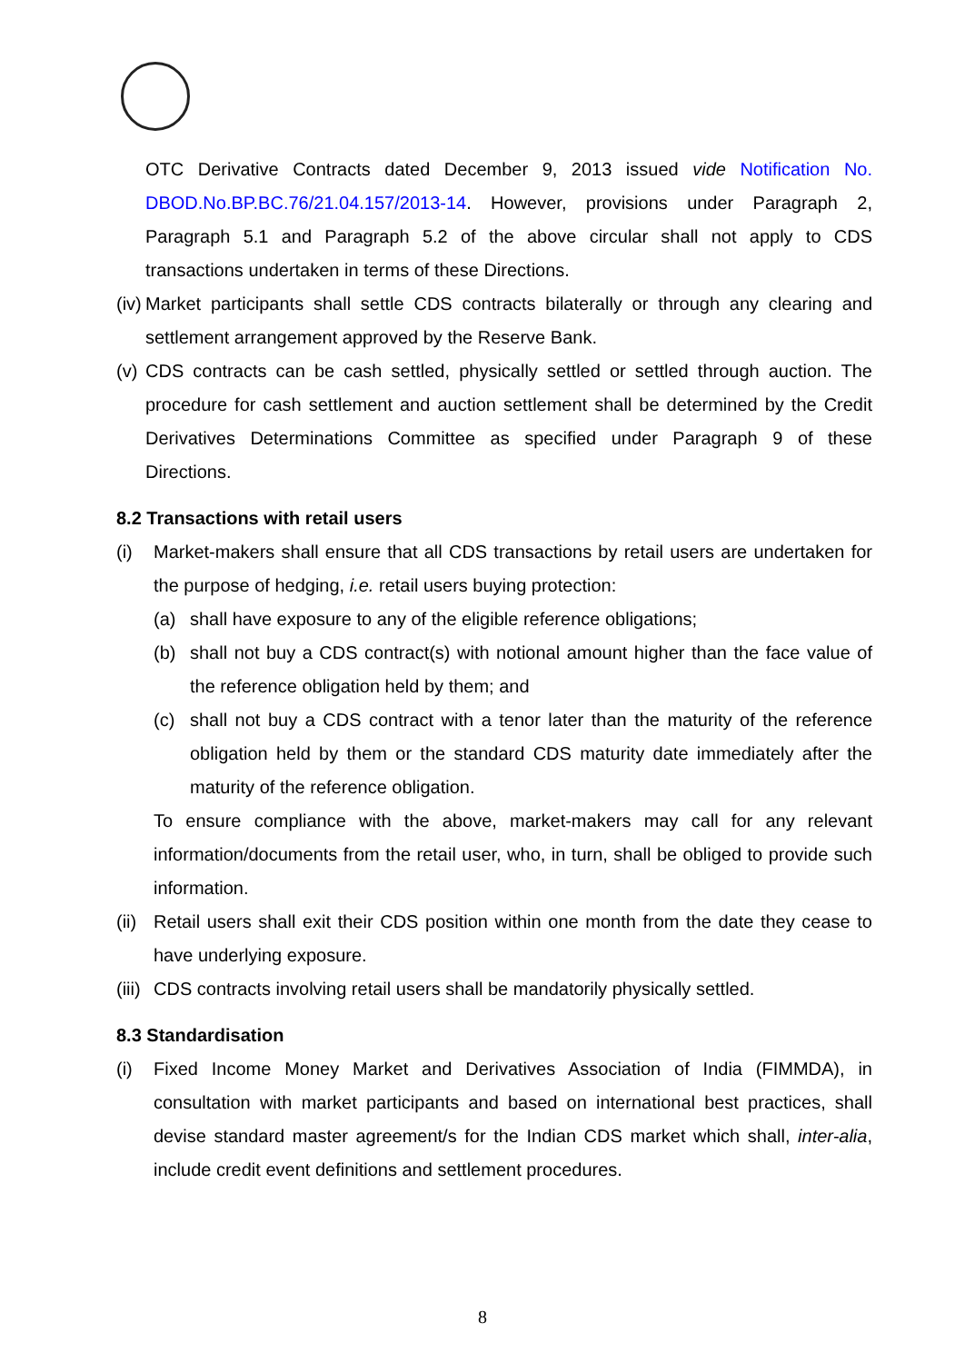OTC Derivative Contracts dated December 9, 2013 issued vide Notification No. DBOD.No.BP.BC.76/21.04.157/2013-14. However, provisions under Paragraph 2, Paragraph 5.1 and Paragraph 5.2 of the above circular shall not apply to CDS transactions undertaken in terms of these Directions.
(iv) Market participants shall settle CDS contracts bilaterally or through any clearing and settlement arrangement approved by the Reserve Bank.
(v) CDS contracts can be cash settled, physically settled or settled through auction. The procedure for cash settlement and auction settlement shall be determined by the Credit Derivatives Determinations Committee as specified under Paragraph 9 of these Directions.
8.2 Transactions with retail users
(i) Market-makers shall ensure that all CDS transactions by retail users are undertaken for the purpose of hedging, i.e. retail users buying protection:
(a) shall have exposure to any of the eligible reference obligations;
(b) shall not buy a CDS contract(s) with notional amount higher than the face value of the reference obligation held by them; and
(c) shall not buy a CDS contract with a tenor later than the maturity of the reference obligation held by them or the standard CDS maturity date immediately after the maturity of the reference obligation.
To ensure compliance with the above, market-makers may call for any relevant information/documents from the retail user, who, in turn, shall be obliged to provide such information.
(ii) Retail users shall exit their CDS position within one month from the date they cease to have underlying exposure.
(iii) CDS contracts involving retail users shall be mandatorily physically settled.
8.3 Standardisation
(i) Fixed Income Money Market and Derivatives Association of India (FIMMDA), in consultation with market participants and based on international best practices, shall devise standard master agreement/s for the Indian CDS market which shall, inter-alia, include credit event definitions and settlement procedures.
8